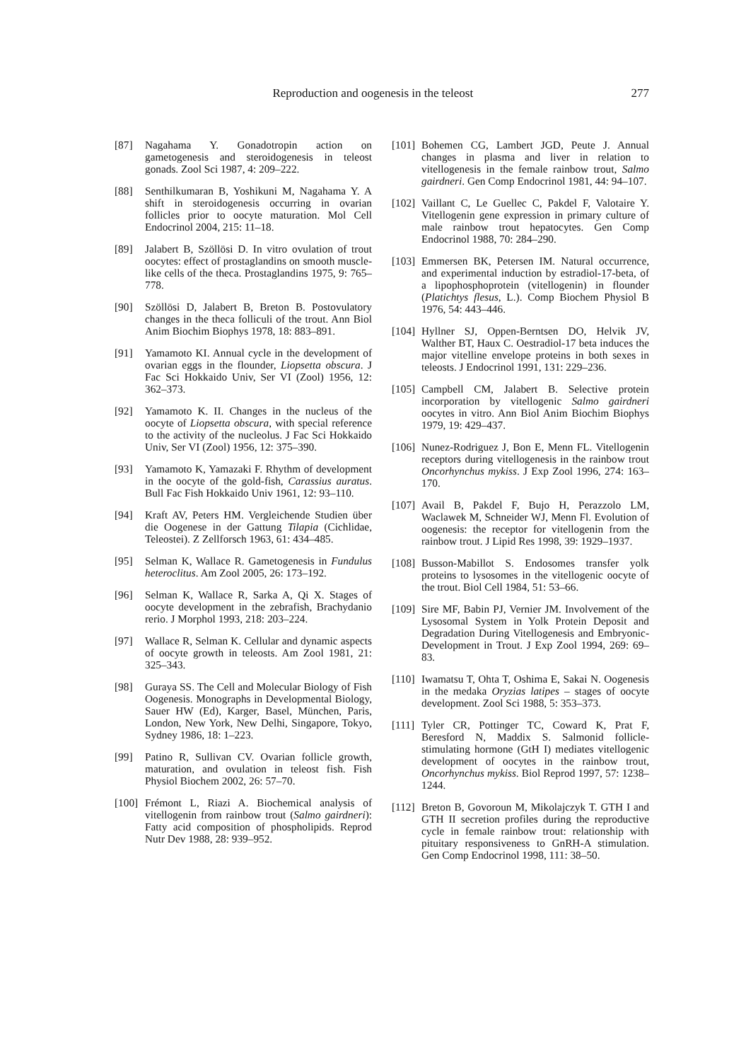Reproduction and oogenesis in the teleost 277
[87] Nagahama Y. Gonadotropin action on gametogenesis and steroidogenesis in teleost gonads. Zool Sci 1987, 4: 209–222.
[88] Senthilkumaran B, Yoshikuni M, Nagahama Y. A shift in steroidogenesis occurring in ovarian follicles prior to oocyte maturation. Mol Cell Endocrinol 2004, 215: 11–18.
[89] Jalabert B, Szöllösi D. In vitro ovulation of trout oocytes: effect of prostaglandins on smooth muscle-like cells of the theca. Prostaglandins 1975, 9: 765–778.
[90] Szöllösi D, Jalabert B, Breton B. Postovulatory changes in the theca folliculi of the trout. Ann Biol Anim Biochim Biophys 1978, 18: 883–891.
[91] Yamamoto KI. Annual cycle in the development of ovarian eggs in the flounder, Liopsetta obscura. J Fac Sci Hokkaido Univ, Ser VI (Zool) 1956, 12: 362–373.
[92] Yamamoto K. II. Changes in the nucleus of the oocyte of Liopsetta obscura, with special reference to the activity of the nucleolus. J Fac Sci Hokkaido Univ, Ser VI (Zool) 1956, 12: 375–390.
[93] Yamamoto K, Yamazaki F. Rhythm of development in the oocyte of the gold-fish, Carassius auratus. Bull Fac Fish Hokkaido Univ 1961, 12: 93–110.
[94] Kraft AV, Peters HM. Vergleichende Studien über die Oogenese in der Gattung Tilapia (Cichlidae, Teleostei). Z Zellforsch 1963, 61: 434–485.
[95] Selman K, Wallace R. Gametogenesis in Fundulus heteroclitus. Am Zool 2005, 26: 173–192.
[96] Selman K, Wallace R, Sarka A, Qi X. Stages of oocyte development in the zebrafish, Brachydanio rerio. J Morphol 1993, 218: 203–224.
[97] Wallace R, Selman K. Cellular and dynamic aspects of oocyte growth in teleosts. Am Zool 1981, 21: 325–343.
[98] Guraya SS. The Cell and Molecular Biology of Fish Oogenesis. Monographs in Developmental Biology, Sauer HW (Ed), Karger, Basel, München, Paris, London, New York, New Delhi, Singapore, Tokyo, Sydney 1986, 18: 1–223.
[99] Patino R, Sullivan CV. Ovarian follicle growth, maturation, and ovulation in teleost fish. Fish Physiol Biochem 2002, 26: 57–70.
[100] Frémont L, Riazi A. Biochemical analysis of vitellogenin from rainbow trout (Salmo gairdneri): Fatty acid composition of phospholipids. Reprod Nutr Dev 1988, 28: 939–952.
[101] Bohemen CG, Lambert JGD, Peute J. Annual changes in plasma and liver in relation to vitellogenesis in the female rainbow trout, Salmo gairdneri. Gen Comp Endocrinol 1981, 44: 94–107.
[102] Vaillant C, Le Guellec C, Pakdel F, Valotaire Y. Vitellogenin gene expression in primary culture of male rainbow trout hepatocytes. Gen Comp Endocrinol 1988, 70: 284–290.
[103] Emmersen BK, Petersen IM. Natural occurrence, and experimental induction by estradiol-17-beta, of a lipophosphoprotein (vitellogenin) in flounder (Platichtys flesus, L.). Comp Biochem Physiol B 1976, 54: 443–446.
[104] Hyllner SJ, Oppen-Berntsen DO, Helvik JV, Walther BT, Haux C. Oestradiol-17 beta induces the major vitelline envelope proteins in both sexes in teleosts. J Endocrinol 1991, 131: 229–236.
[105] Campbell CM, Jalabert B. Selective protein incorporation by vitellogenic Salmo gairdneri oocytes in vitro. Ann Biol Anim Biochim Biophys 1979, 19: 429–437.
[106] Nunez-Rodriguez J, Bon E, Menn FL. Vitellogenin receptors during vitellogenesis in the rainbow trout Oncorhynchus mykiss. J Exp Zool 1996, 274: 163–170.
[107] Avail B, Pakdel F, Bujo H, Perazzolo LM, Waclawek M, Schneider WJ, Menn Fl. Evolution of oogenesis: the receptor for vitellogenin from the rainbow trout. J Lipid Res 1998, 39: 1929–1937.
[108] Busson-Mabillot S. Endosomes transfer yolk proteins to lysosomes in the vitellogenic oocyte of the trout. Biol Cell 1984, 51: 53–66.
[109] Sire MF, Babin PJ, Vernier JM. Involvement of the Lysosomal System in Yolk Protein Deposit and Degradation During Vitellogenesis and Embryonic-Development in Trout. J Exp Zool 1994, 269: 69–83.
[110] Iwamatsu T, Ohta T, Oshima E, Sakai N. Oogenesis in the medaka Oryzias latipes – stages of oocyte development. Zool Sci 1988, 5: 353–373.
[111] Tyler CR, Pottinger TC, Coward K, Prat F, Beresford N, Maddix S. Salmonid follicle-stimulating hormone (GtH I) mediates vitellogenic development of oocytes in the rainbow trout, Oncorhynchus mykiss. Biol Reprod 1997, 57: 1238–1244.
[112] Breton B, Govoroun M, Mikolajczyk T. GTH I and GTH II secretion profiles during the reproductive cycle in female rainbow trout: relationship with pituitary responsiveness to GnRH-A stimulation. Gen Comp Endocrinol 1998, 111: 38–50.